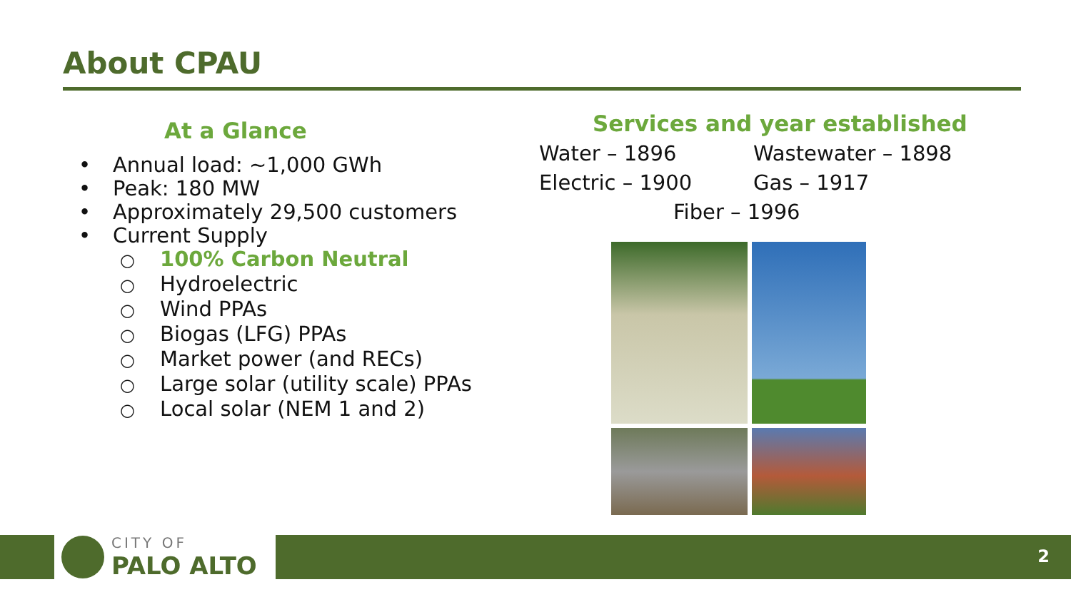About CPAU
At a Glance
• Annual load: ~1,000 GWh
• Peak: 180 MW
• Approximately 29,500 customers
• Current Supply
○ 100% Carbon Neutral
○ Hydroelectric
○ Wind PPAs
○ Biogas (LFG) PPAs
○ Market power (and RECs)
○ Large solar (utility scale) PPAs
○ Local solar (NEM 1 and 2)
Services and year established
Water – 1896 Wastewater – 1898
Electric – 1900 Gas – 1917
Fiber – 1996
CITY OF
PALO ALTO
2